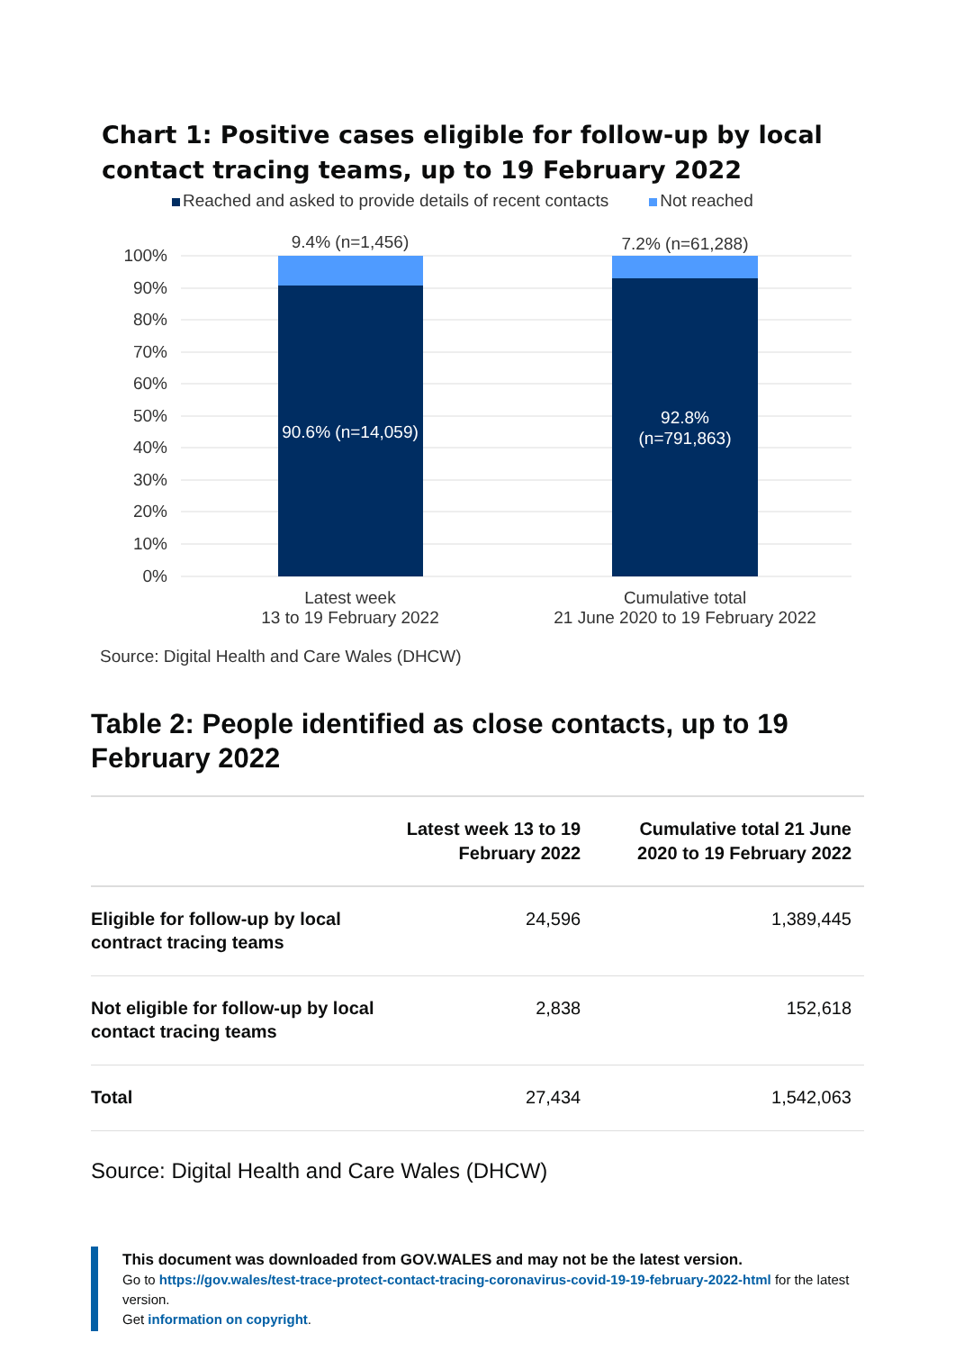Chart 1: Positive cases eligible for follow-up by local contact tracing teams, up to 19 February 2022
Reached and asked to provide details of recent contacts Not reached
100%
90%
80%
70%
60%
50%
40%
30%
20%
10%
0%
9.4% (n=1,456)
7.2% (n=61,288)
90.6% (n=14,059)
92.8%
(n=791,863)
Latest week
13 to 19 February 2022
Cumulative total
21 June 2020 to 19 February 2022
Source: Digital Health and Care Wales (DHCW)
Table 2: People identified as close contacts, up to 19 February 2022
| | Latest week 13 to 19 February 2022 | Cumulative total 21 June 2020 to 19 February 2022 |
| --- | --- | --- |
| Eligible for follow-up by local contract tracing teams | 24,596 | 1,389,445 |
| Not eligible for follow-up by local contact tracing teams | 2,838 | 152,618 |
| Total | 27,434 | 1,542,063 |
Source: Digital Health and Care Wales (DHCW)
This document was downloaded from GOV.WALES and may not be the latest version.
Go to https://gov.wales/test-trace-protect-contact-tracing-coronavirus-covid-19-19-february-2022-html for the latest version.
Get information on copyright.